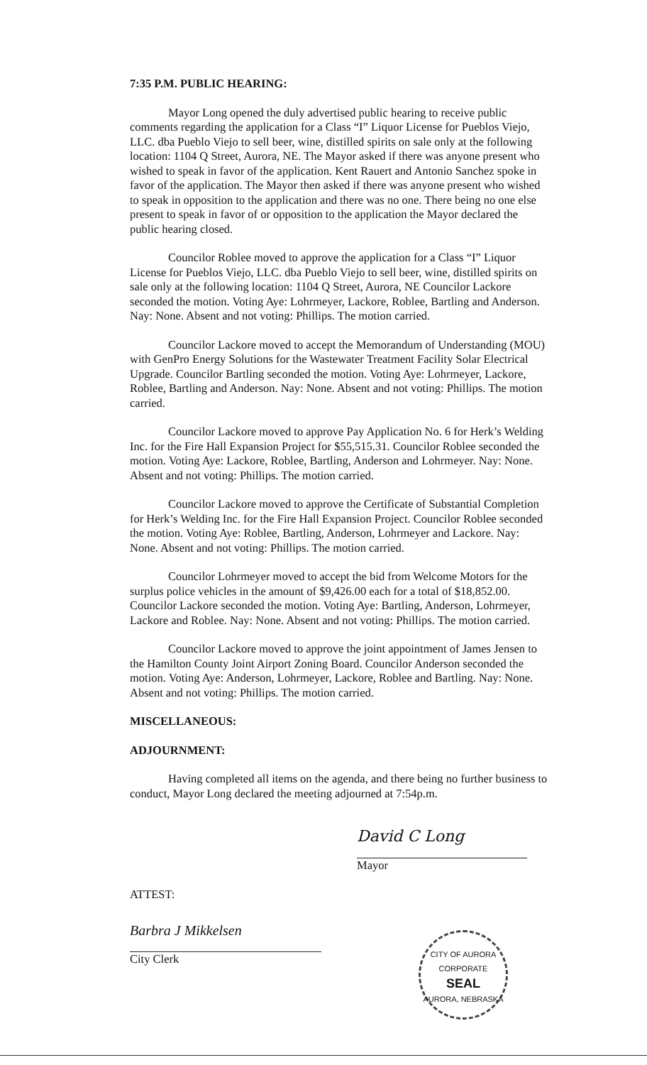7:35 P.M. PUBLIC HEARING:
Mayor Long opened the duly advertised public hearing to receive public comments regarding the application for a Class “I” Liquor License for Pueblos Viejo, LLC. dba Pueblo Viejo to sell beer, wine, distilled spirits on sale only at the following location: 1104 Q Street, Aurora, NE. The Mayor asked if there was anyone present who wished to speak in favor of the application. Kent Rauert and Antonio Sanchez spoke in favor of the application. The Mayor then asked if there was anyone present who wished to speak in opposition to the application and there was no one. There being no one else present to speak in favor of or opposition to the application the Mayor declared the public hearing closed.
Councilor Roblee moved to approve the application for a Class “I” Liquor License for Pueblos Viejo, LLC. dba Pueblo Viejo to sell beer, wine, distilled spirits on sale only at the following location: 1104 Q Street, Aurora, NE Councilor Lackore seconded the motion. Voting Aye: Lohrmeyer, Lackore, Roblee, Bartling and Anderson. Nay: None. Absent and not voting: Phillips. The motion carried.
Councilor Lackore moved to accept the Memorandum of Understanding (MOU) with GenPro Energy Solutions for the Wastewater Treatment Facility Solar Electrical Upgrade. Councilor Bartling seconded the motion. Voting Aye: Lohrmeyer, Lackore, Roblee, Bartling and Anderson. Nay: None. Absent and not voting: Phillips. The motion carried.
Councilor Lackore moved to approve Pay Application No. 6 for Herk’s Welding Inc. for the Fire Hall Expansion Project for $55,515.31. Councilor Roblee seconded the motion. Voting Aye: Lackore, Roblee, Bartling, Anderson and Lohrmeyer. Nay: None. Absent and not voting: Phillips. The motion carried.
Councilor Lackore moved to approve the Certificate of Substantial Completion for Herk’s Welding Inc. for the Fire Hall Expansion Project. Councilor Roblee seconded the motion. Voting Aye: Roblee, Bartling, Anderson, Lohrmeyer and Lackore. Nay: None. Absent and not voting: Phillips. The motion carried.
Councilor Lohrmeyer moved to accept the bid from Welcome Motors for the surplus police vehicles in the amount of $9,426.00 each for a total of $18,852.00. Councilor Lackore seconded the motion. Voting Aye: Bartling, Anderson, Lohrmeyer, Lackore and Roblee. Nay: None. Absent and not voting: Phillips. The motion carried.
Councilor Lackore moved to approve the joint appointment of James Jensen to the Hamilton County Joint Airport Zoning Board. Councilor Anderson seconded the motion. Voting Aye: Anderson, Lohrmeyer, Lackore, Roblee and Bartling. Nay: None. Absent and not voting: Phillips. The motion carried.
MISCELLANEOUS:
ADJOURNMENT:
Having completed all items on the agenda, and there being no further business to conduct, Mayor Long declared the meeting adjourned at 7:54p.m.
David C Long
Mayor
ATTEST:
Barbra J Mikkelsen
City Clerk
CITY OF AURORA
CORPORATE
SEAL
AURORA, NEBRASKA